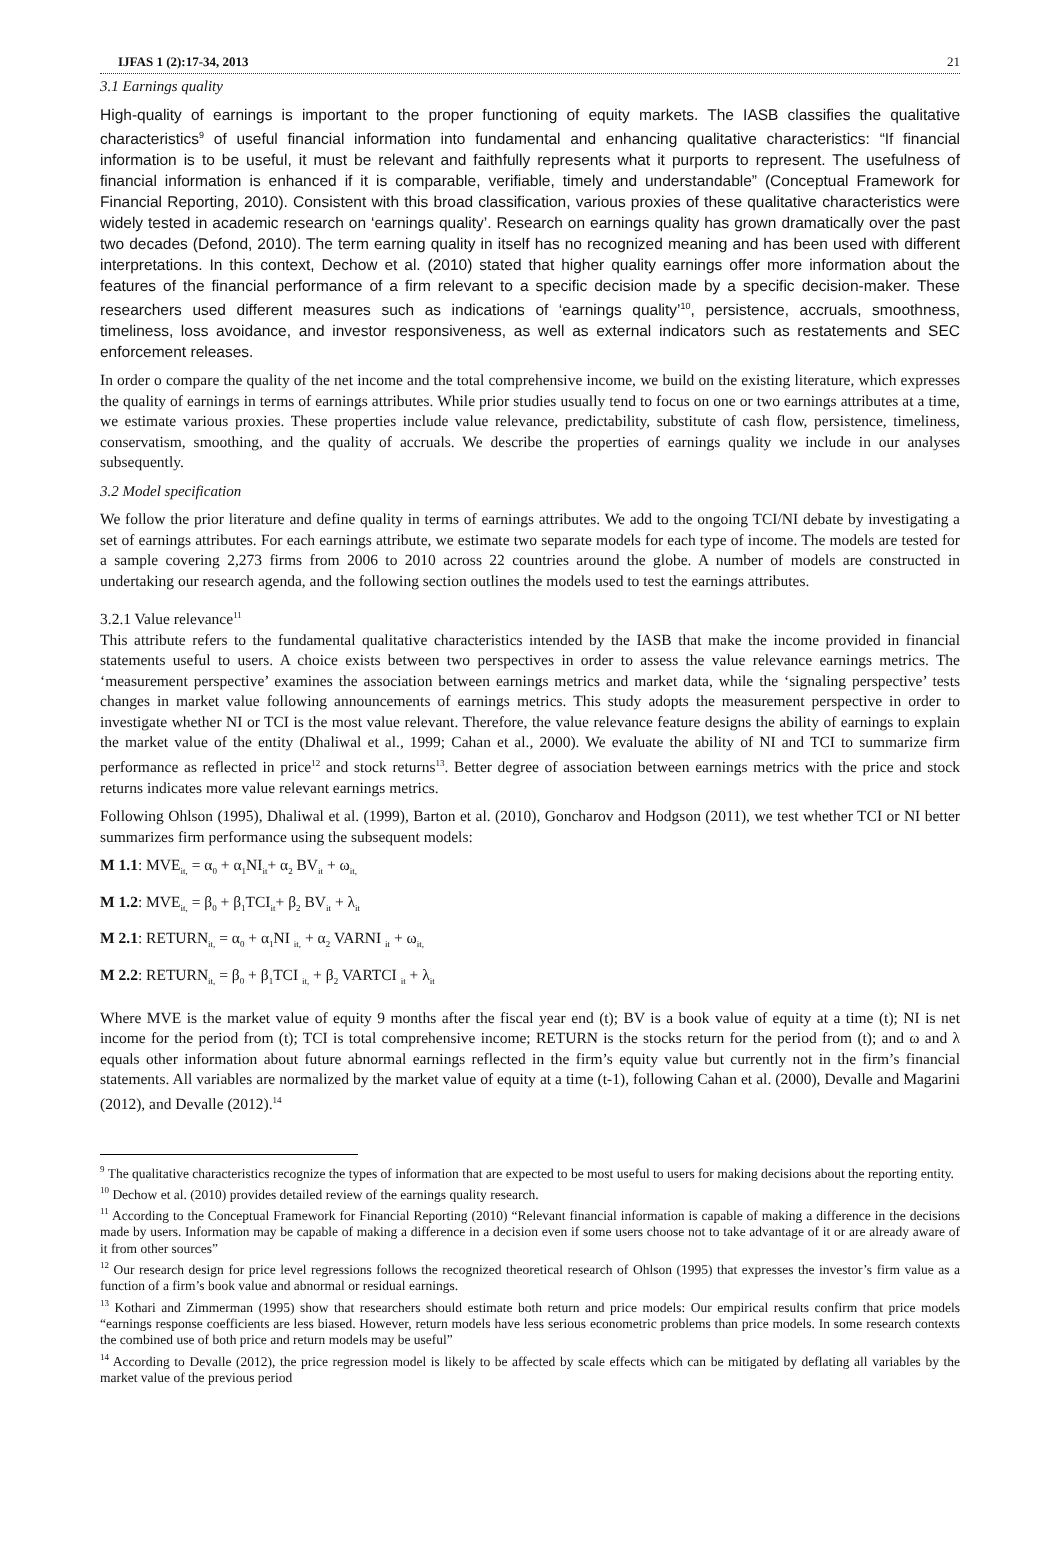IJFAS 1 (2):17-34, 2013 21
3.1 Earnings quality
High-quality of earnings is important to the proper functioning of equity markets. The IASB classifies the qualitative characteristics<sup>9</sup> of useful financial information into fundamental and enhancing qualitative characteristics: “If financial information is to be useful, it must be relevant and faithfully represents what it purports to represent. The usefulness of financial information is enhanced if it is comparable, verifiable, timely and understandable” (Conceptual Framework for Financial Reporting, 2010). Consistent with this broad classification, various proxies of these qualitative characteristics were widely tested in academic research on ‘earnings quality’. Research on earnings quality has grown dramatically over the past two decades (Defond, 2010). The term earning quality in itself has no recognized meaning and has been used with different interpretations. In this context, Dechow et al. (2010) stated that higher quality earnings offer more information about the features of the financial performance of a firm relevant to a specific decision made by a specific decision-maker. These researchers used different measures such as indications of ‘earnings quality’<sup>10</sup>, persistence, accruals, smoothness, timeliness, loss avoidance, and investor responsiveness, as well as external indicators such as restatements and SEC enforcement releases.
In order o compare the quality of the net income and the total comprehensive income, we build on the existing literature, which expresses the quality of earnings in terms of earnings attributes. While prior studies usually tend to focus on one or two earnings attributes at a time, we estimate various proxies. These properties include value relevance, predictability, substitute of cash flow, persistence, timeliness, conservatism, smoothing, and the quality of accruals. We describe the properties of earnings quality we include in our analyses subsequently.
3.2 Model specification
We follow the prior literature and define quality in terms of earnings attributes. We add to the ongoing TCI/NI debate by investigating a set of earnings attributes. For each earnings attribute, we estimate two separate models for each type of income. The models are tested for a sample covering 2,273 firms from 2006 to 2010 across 22 countries around the globe. A number of models are constructed in undertaking our research agenda, and the following section outlines the models used to test the earnings attributes.
3.2.1 Value relevance<sup>11</sup>
This attribute refers to the fundamental qualitative characteristics intended by the IASB that make the income provided in financial statements useful to users. A choice exists between two perspectives in order to assess the value relevance earnings metrics. The ‘measurement perspective’ examines the association between earnings metrics and market data, while the ‘signaling perspective’ tests changes in market value following announcements of earnings metrics. This study adopts the measurement perspective in order to investigate whether NI or TCI is the most value relevant. Therefore, the value relevance feature designs the ability of earnings to explain the market value of the entity (Dhaliwal et al., 1999; Cahan et al., 2000). We evaluate the ability of NI and TCI to summarize firm performance as reflected in price<sup>12</sup> and stock returns<sup>13</sup>. Better degree of association between earnings metrics with the price and stock returns indicates more value relevant earnings metrics.
Following Ohlson (1995), Dhaliwal et al. (1999), Barton et al. (2010), Goncharov and Hodgson (2011), we test whether TCI or NI better summarizes firm performance using the subsequent models:
M 1.1: MVE<sub>it,</sub> = α<sub>0</sub> + α<sub>1</sub>NI<sub>it</sub>+ α<sub>2</sub> BV<sub>it</sub> + ω<sub>it,</sub>
M 1.2: MVE<sub>it,</sub> = β<sub>0</sub> + β<sub>1</sub>TCI<sub>it</sub>+ β<sub>2</sub> BV<sub>it</sub> + λ<sub>it</sub>
M 2.1: RETURN<sub>it,</sub> = α<sub>0</sub> + α<sub>1</sub>NI <sub>it,</sub> + α<sub>2</sub> VARNI <sub>it</sub> + ω<sub>it,</sub>
M 2.2: RETURN<sub>it,</sub> = β<sub>0</sub> + β<sub>1</sub>TCI <sub>it,</sub> + β<sub>2</sub> VARTCI <sub>it</sub> + λ<sub>it</sub>
Where MVE is the market value of equity 9 months after the fiscal year end (t); BV is a book value of equity at a time (t); NI is net income for the period from (t); TCI is total comprehensive income; RETURN is the stocks return for the period from (t); and ω and λ equals other information about future abnormal earnings reflected in the firm’s equity value but currently not in the firm’s financial statements. All variables are normalized by the market value of equity at a time (t-1), following Cahan et al. (2000), Devalle and Magarini (2012), and Devalle (2012).<sup>14</sup>
<sup>9</sup> The qualitative characteristics recognize the types of information that are expected to be most useful to users for making decisions about the reporting entity.
<sup>10</sup> Dechow et al. (2010) provides detailed review of the earnings quality research.
<sup>11</sup> According to the Conceptual Framework for Financial Reporting (2010) “Relevant financial information is capable of making a difference in the decisions made by users. Information may be capable of making a difference in a decision even if some users choose not to take advantage of it or are already aware of it from other sources”
<sup>12</sup> Our research design for price level regressions follows the recognized theoretical research of Ohlson (1995) that expresses the investor’s firm value as a function of a firm’s book value and abnormal or residual earnings.
<sup>13</sup> Kothari and Zimmerman (1995) show that researchers should estimate both return and price models: Our empirical results confirm that price models “earnings response coefficients are less biased. However, return models have less serious econometric problems than price models. In some research contexts the combined use of both price and return models may be useful”
<sup>14</sup> According to Devalle (2012), the price regression model is likely to be affected by scale effects which can be mitigated by deflating all variables by the market value of the previous period